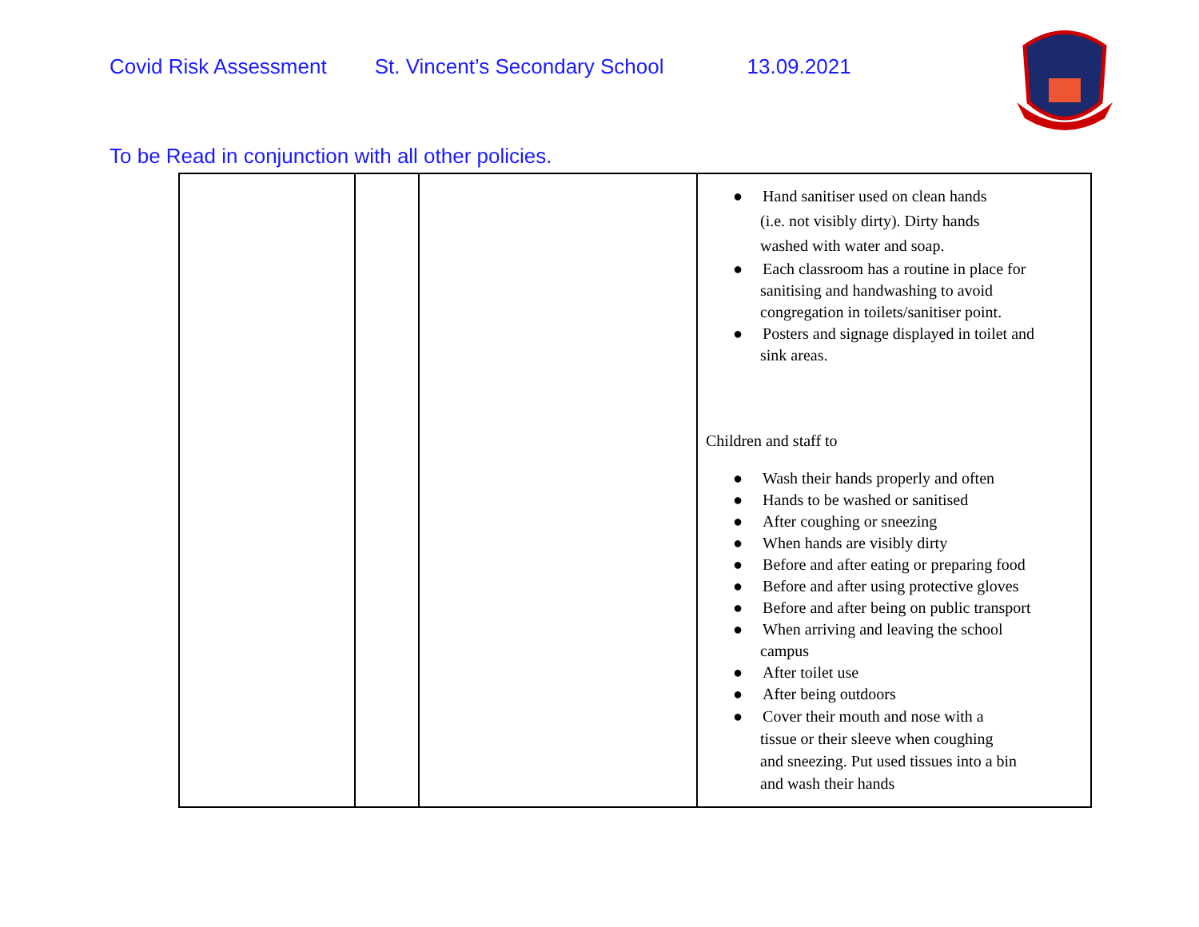Covid Risk Assessment St. Vincent’s Secondary School 13.09.2021
To be Read in conjunction with all other policies.
| | | | ● Hand sanitiser used on clean hands (i.e. not visibly dirty). Dirty hands washed with water and soap. ● Each classroom has a routine in place for sanitising and handwashing to avoid congregation in toilets/sanitiser point. ● Posters and signage displayed in toilet and sink areas. Children and staff to ● Wash their hands properly and often ● Hands to be washed or sanitised ● After coughing or sneezing ● When hands are visibly dirty ● Before and after eating or preparing food ● Before and after using protective gloves ● Before and after being on public transport ● When arriving and leaving the school campus ● After toilet use ● After being outdoors ● Cover their mouth and nose with a tissue or their sleeve when coughing and sneezing. Put used tissues into a bin and wash their hands |